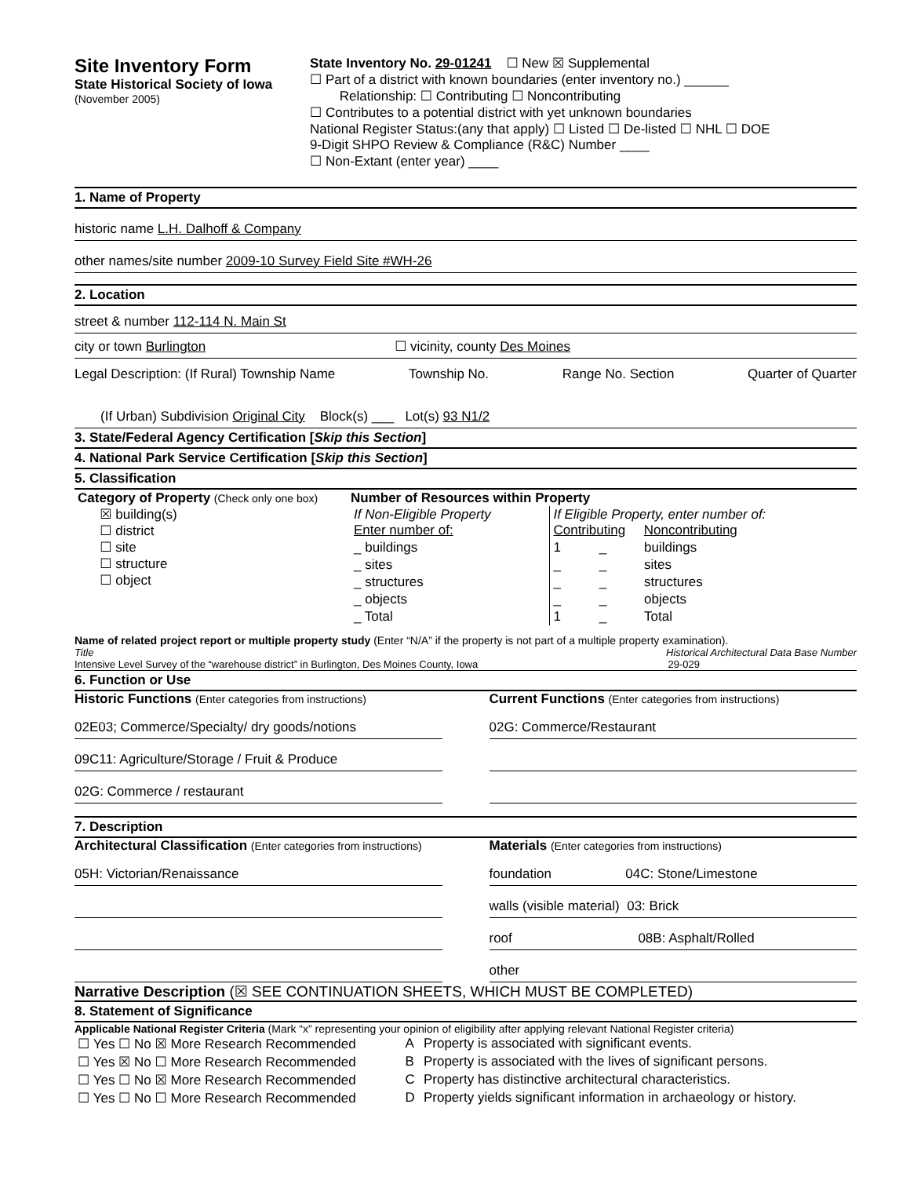Site Inventory Form
State Historical Society of Iowa
(November 2005)
State Inventory No. 29-01241 ☐ New ☒ Supplemental
☐ Part of a district with known boundaries (enter inventory no.) ______
Relationship: ☐ Contributing ☐ Noncontributing
☐ Contributes to a potential district with yet unknown boundaries
National Register Status:(any that apply) ☐ Listed ☐ De-listed ☐ NHL ☐ DOE
9-Digit SHPO Review & Compliance (R&C) Number ____
☐ Non-Extant (enter year) ____
1. Name of Property
historic name L.H. Dalhoff & Company
other names/site number 2009-10 Survey Field Site #WH-26
2. Location
street & number 112-114 N. Main St
city or town Burlington ☐ vicinity, county Des Moines
Legal Description: (If Rural) Township Name Township No. Range No. Section Quarter of Quarter
(If Urban) Subdivision Original City Block(s) ___ Lot(s) 93 N1/2
3. State/Federal Agency Certification [Skip this Section]
4. National Park Service Certification [Skip this Section]
5. Classification
| Category of Property (Check only one box) ☒ building(s) ☐ district ☐ site ☐ structure ☐ object | Number of Resources within Property / If Non-Eligible Property Enter number of: / If Eligible Property, enter number of: Contributing Noncontributing / / / / _ buildings / 1 / _ / buildings / / _ sites / _ / _ / sites / / _ structures / _ / _ / structures / / _ objects / _ / _ / objects / / _ Total / 1 / _ / Total / |
Name of related project report or multiple property study (Enter “N/A” if the property is not part of a multiple property examination).
Title Historical Architectural Data Base Number
Intensive Level Survey of the “warehouse district” in Burlington, Des Moines County, Iowa 29-029
6. Function or Use
Historic Functions (Enter categories from instructions)
02E03; Commerce/Specialty/ dry goods/notions
09C11: Agriculture/Storage / Fruit & Produce
02G: Commerce / restaurant
Current Functions (Enter categories from instructions)
02G: Commerce/Restaurant
7. Description
Architectural Classification (Enter categories from instructions)
05H: Victorian/Renaissance
Materials (Enter categories from instructions)
foundation 04C: Stone/Limestone
walls (visible material) 03: Brick
roof 08B: Asphalt/Rolled
other
Narrative Description (☒ SEE CONTINUATION SHEETS, WHICH MUST BE COMPLETED)
8. Statement of Significance
Applicable National Register Criteria (Mark “x” representing your opinion of eligibility after applying relevant National Register criteria)
| ☐ Yes ☐ No ☒ More Research Recommended | A | Property is associated with significant events. |
| ☐ Yes ☒ No ☐ More Research Recommended | B | Property is associated with the lives of significant persons. |
| ☐ Yes ☐ No ☒ More Research Recommended | C | Property has distinctive architectural characteristics. |
| ☐ Yes ☐ No ☐ More Research Recommended | D | Property yields significant information in archaeology or history. |